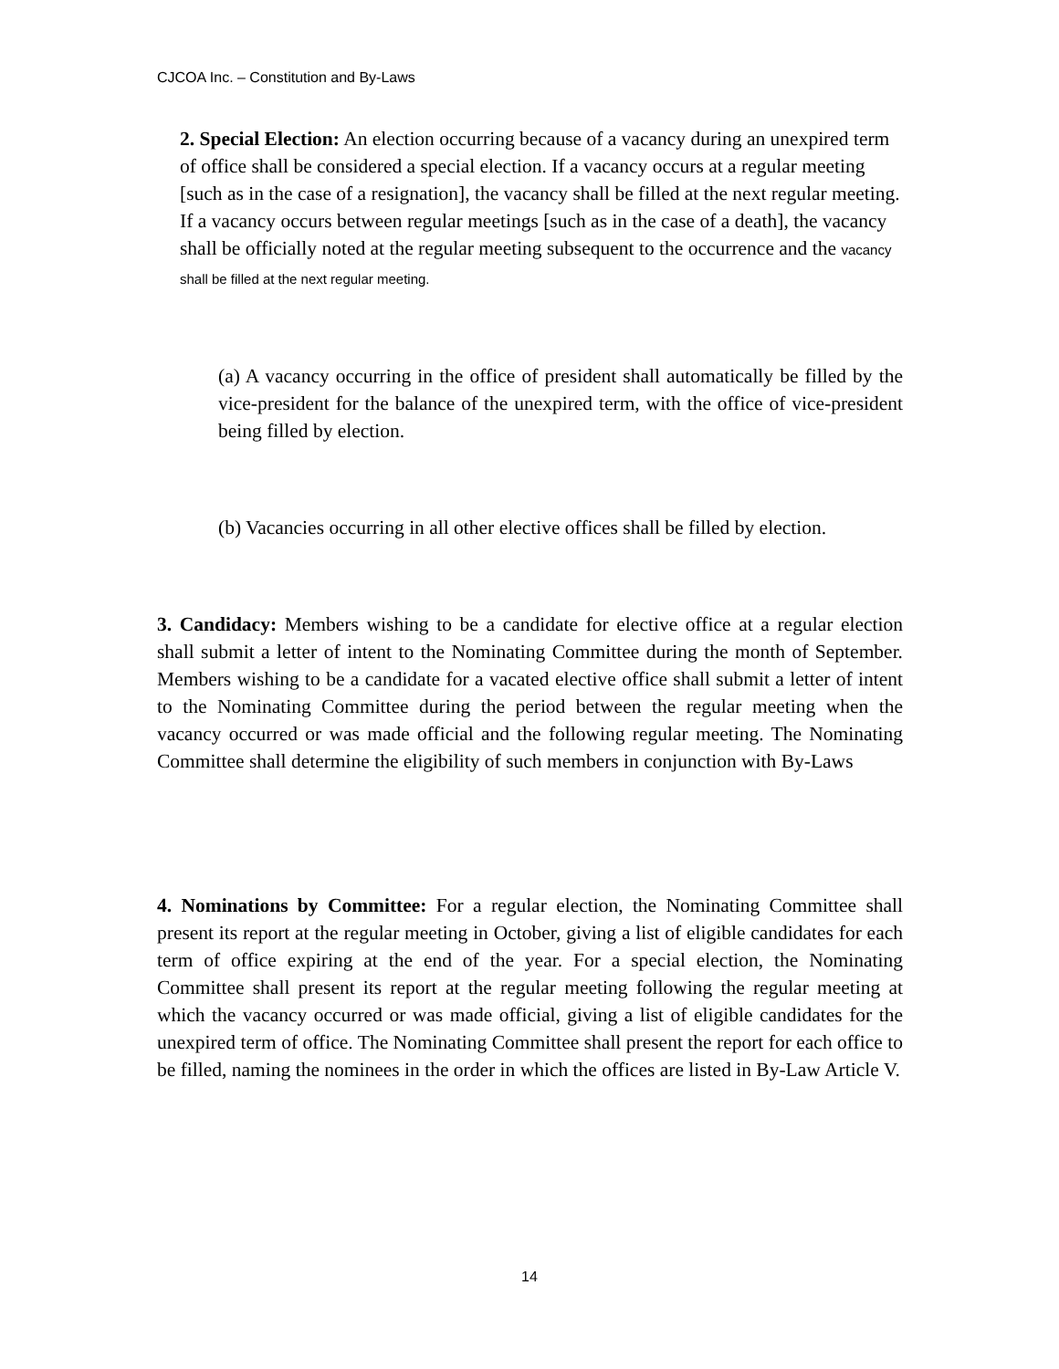CJCOA Inc. – Constitution and By-Laws
2. Special Election: An election occurring because of a vacancy during an unexpired term of office shall be considered a special election. If a vacancy occurs at a regular meeting [such as in the case of a resignation], the vacancy shall be filled at the next regular meeting. If a vacancy occurs between regular meetings [such as in the case of a death], the vacancy shall be officially noted at the regular meeting subsequent to the occurrence and the vacancy shall be filled at the next regular meeting.
(a) A vacancy occurring in the office of president shall automatically be filled by the vice-president for the balance of the unexpired term, with the office of vice-president being filled by election.
(b) Vacancies occurring in all other elective offices shall be filled by election.
3. Candidacy: Members wishing to be a candidate for elective office at a regular election shall submit a letter of intent to the Nominating Committee during the month of September. Members wishing to be a candidate for a vacated elective office shall submit a letter of intent to the Nominating Committee during the period between the regular meeting when the vacancy occurred or was made official and the following regular meeting. The Nominating Committee shall determine the eligibility of such members in conjunction with By-Laws
4. Nominations by Committee: For a regular election, the Nominating Committee shall present its report at the regular meeting in October, giving a list of eligible candidates for each term of office expiring at the end of the year. For a special election, the Nominating Committee shall present its report at the regular meeting following the regular meeting at which the vacancy occurred or was made official, giving a list of eligible candidates for the unexpired term of office. The Nominating Committee shall present the report for each office to be filled, naming the nominees in the order in which the offices are listed in By-Law Article V.
14